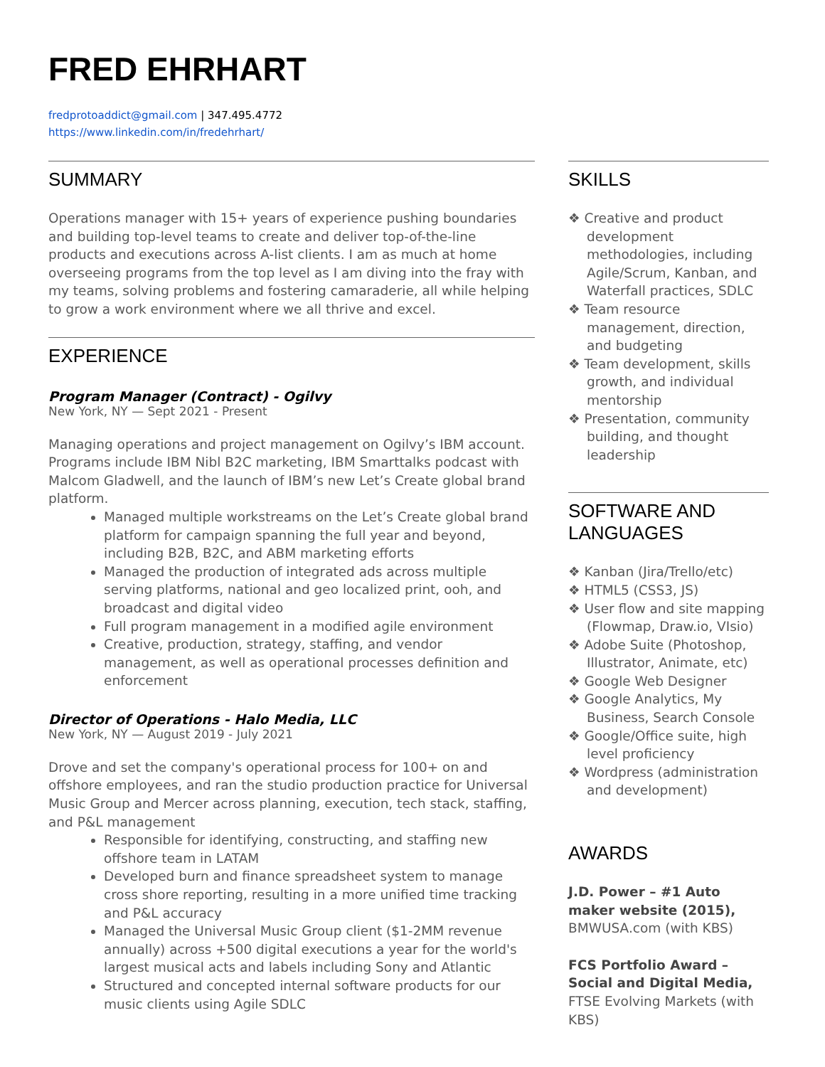FRED EHRHART
fredprotoaddict@gmail.com | 347.495.4772
https://www.linkedin.com/in/fredehrhart/
SUMMARY
Operations manager with 15+ years of experience pushing boundaries and building top-level teams to create and deliver top-of-the-line products and executions across A-list clients. I am as much at home overseeing programs from the top level as I am diving into the fray with my teams, solving problems and fostering camaraderie, all while helping to grow a work environment where we all thrive and excel.
EXPERIENCE
Program Manager (Contract) - Ogilvy
New York, NY — Sept 2021 - Present
Managing operations and project management on Ogilvy’s IBM account. Programs include IBM Nibl B2C marketing, IBM Smarttalks podcast with Malcom Gladwell, and the launch of IBM’s new Let’s Create global brand platform.
Managed multiple workstreams on the Let’s Create global brand platform for campaign spanning the full year and beyond, including B2B, B2C, and ABM marketing efforts
Managed the production of integrated ads across multiple serving platforms, national and geo localized print, ooh, and broadcast and digital video
Full program management in a modified agile environment
Creative, production, strategy, staffing, and vendor management, as well as operational processes definition and enforcement
Director of Operations - Halo Media, LLC
New York, NY — August 2019 - July 2021
Drove and set the company's operational process for 100+ on and offshore employees, and ran the studio production practice for Universal Music Group and Mercer across planning, execution, tech stack, staffing, and P&L management
Responsible for identifying, constructing, and staffing new offshore team in LATAM
Developed burn and finance spreadsheet system to manage cross shore reporting, resulting in a more unified time tracking and P&L accuracy
Managed the Universal Music Group client ($1-2MM revenue annually) across +500 digital executions a year for the world's largest musical acts and labels including Sony and Atlantic
Structured and concepted internal software products for our music clients using Agile SDLC
SKILLS
❖ Creative and product development methodologies, including Agile/Scrum, Kanban, and Waterfall practices, SDLC
❖ Team resource management, direction, and budgeting
❖ Team development, skills growth, and individual mentorship
❖ Presentation, community building, and thought leadership
SOFTWARE AND LANGUAGES
❖ Kanban (Jira/Trello/etc)
❖ HTML5 (CSS3, JS)
❖ User flow and site mapping (Flowmap, Draw.io, VIsio)
❖ Adobe Suite (Photoshop, Illustrator, Animate, etc)
❖ Google Web Designer
❖ Google Analytics, My Business, Search Console
❖ Google/Office suite, high level proficiency
❖ Wordpress (administration and development)
AWARDS
J.D. Power – #1 Auto maker website (2015), BMWUSA.com (with KBS)
FCS Portfolio Award – Social and Digital Media, FTSE Evolving Markets (with KBS)